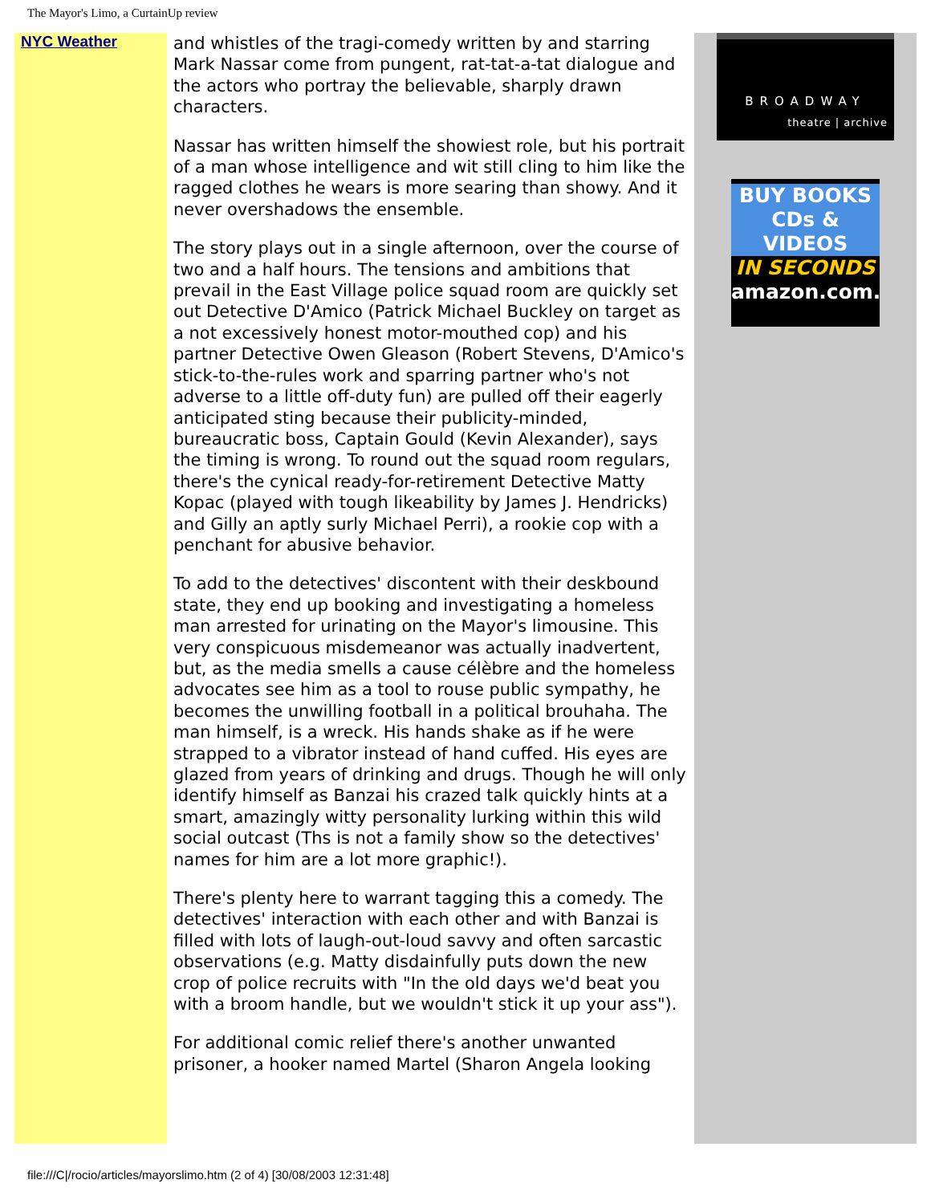The Mayor's Limo, a CurtainUp review
NYC Weather
and whistles of the tragi-comedy written by and starring Mark Nassar come from pungent, rat-tat-a-tat dialogue and the actors who portray the believable, sharply drawn characters.
Nassar has written himself the showiest role, but his portrait of a man whose intelligence and wit still cling to him like the ragged clothes he wears is more searing than showy. And it never overshadows the ensemble.
The story plays out in a single afternoon, over the course of two and a half hours. The tensions and ambitions that prevail in the East Village police squad room are quickly set out Detective D'Amico (Patrick Michael Buckley on target as a not excessively honest motor-mouthed cop) and his partner Detective Owen Gleason (Robert Stevens, D'Amico's stick-to-the-rules work and sparring partner who's not adverse to a little off-duty fun) are pulled off their eagerly anticipated sting because their publicity-minded, bureaucratic boss, Captain Gould (Kevin Alexander), says the timing is wrong. To round out the squad room regulars, there's the cynical ready-for-retirement Detective Matty Kopac (played with tough likeability by James J. Hendricks) and Gilly an aptly surly Michael Perri), a rookie cop with a penchant for abusive behavior.
To add to the detectives' discontent with their deskbound state, they end up booking and investigating a homeless man arrested for urinating on the Mayor's limousine. This very conspicuous misdemeanor was actually inadvertent, but, as the media smells a cause célèbre and the homeless advocates see him as a tool to rouse public sympathy, he becomes the unwilling football in a political brouhaha. The man himself, is a wreck. His hands shake as if he were strapped to a vibrator instead of hand cuffed. His eyes are glazed from years of drinking and drugs. Though he will only identify himself as Banzai his crazed talk quickly hints at a smart, amazingly witty personality lurking within this wild social outcast (Ths is not a family show so the detectives' names for him are a lot more graphic!).
There's plenty here to warrant tagging this a comedy. The detectives' interaction with each other and with Banzai is filled with lots of laugh-out-loud savvy and often sarcastic observations (e.g. Matty disdainfully puts down the new crop of police recruits with "In the old days we'd beat you with a broom handle, but we wouldn't stick it up your ass").
For additional comic relief there's another unwanted prisoner, a hooker named Martel (Sharon Angela looking
BROADWAY
theatre | archive
BUY BOOKS
CDs &
VIDEOS
IN SECONDS
amazon.com.
file:///C|/rocio/articles/mayorslimo.htm (2 of 4) [30/08/2003 12:31:48]